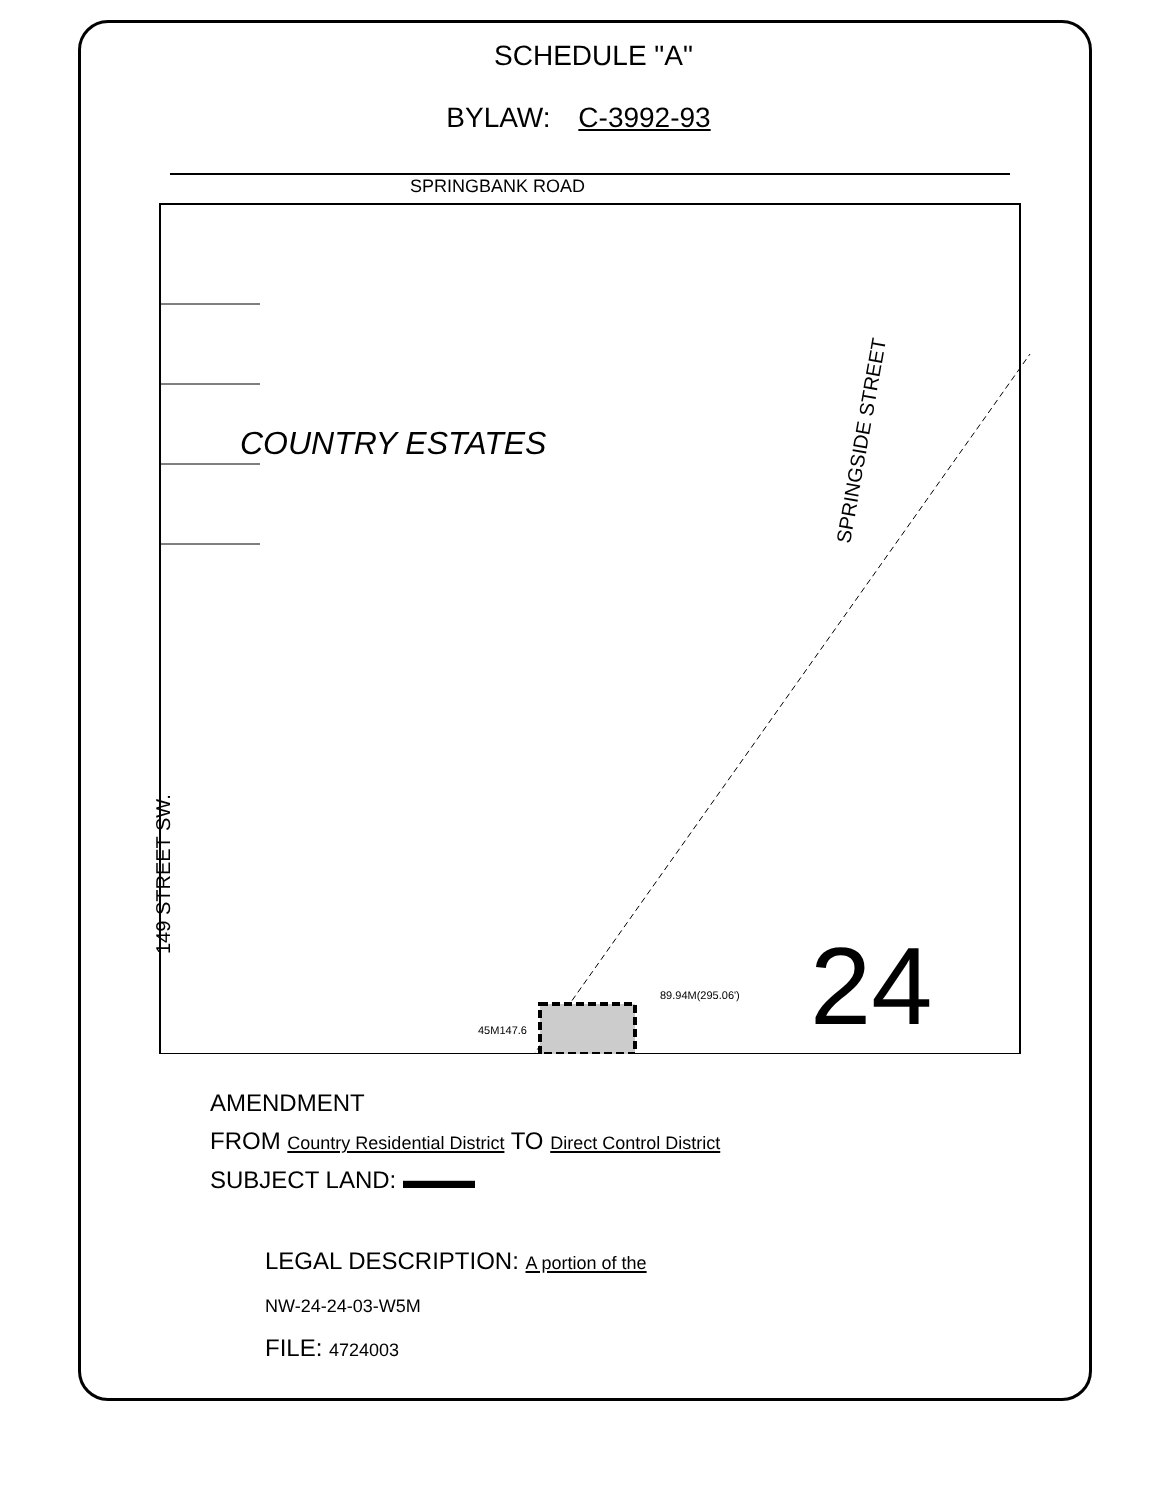SCHEDULE "A"
BYLAW: C-3992-93
SPRINGBANK ROAD
COUNTRY ESTATES
149 STREET SW.
SPRINGSIDE STREET
89.94M(295.06')
45M147.6
24
AMENDMENT
FROM Country Residential District TO Direct Control District
SUBJECT LAND: ▬▬▬
LEGAL DESCRIPTION: A portion of the
NW-24-24-03-W5M
FILE: 4724003